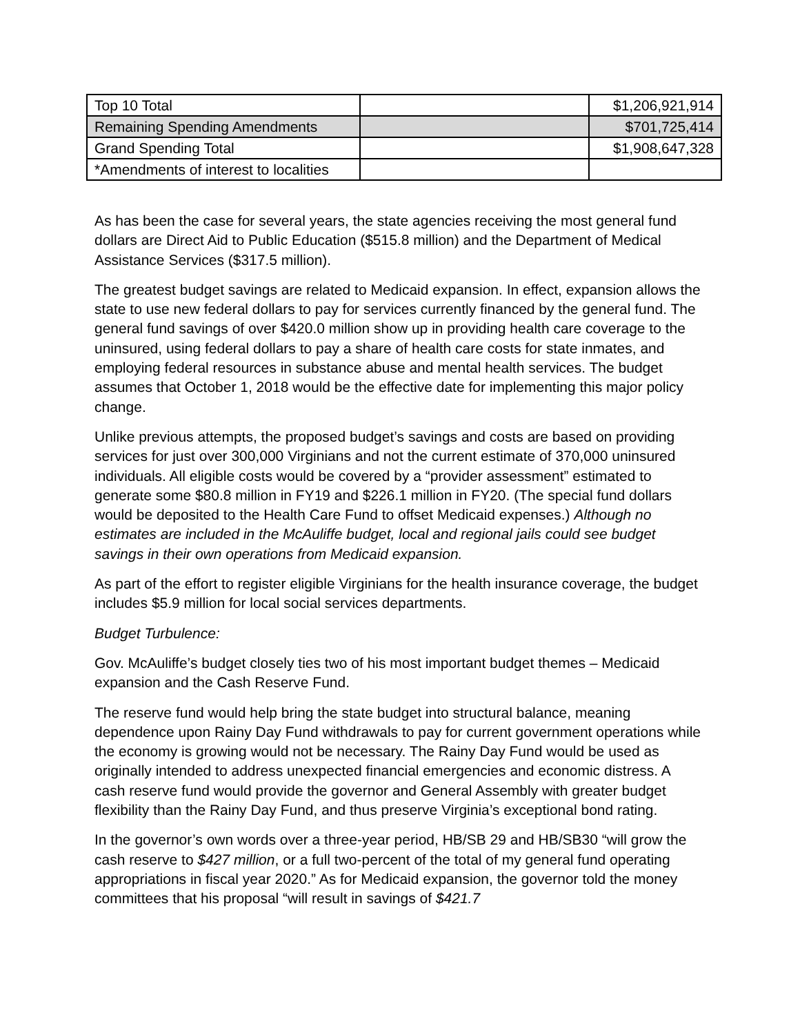| Top 10 Total | | $1,206,921,914 |
| Remaining Spending Amendments | | $701,725,414 |
| Grand Spending Total | | $1,908,647,328 |
| *Amendments of interest to localities | | |
As has been the case for several years, the state agencies receiving the most general fund dollars are Direct Aid to Public Education ($515.8 million) and the Department of Medical Assistance Services ($317.5 million).
The greatest budget savings are related to Medicaid expansion. In effect, expansion allows the state to use new federal dollars to pay for services currently financed by the general fund. The general fund savings of over $420.0 million show up in providing health care coverage to the uninsured, using federal dollars to pay a share of health care costs for state inmates, and employing federal resources in substance abuse and mental health services. The budget assumes that October 1, 2018 would be the effective date for implementing this major policy change.
Unlike previous attempts, the proposed budget’s savings and costs are based on providing services for just over 300,000 Virginians and not the current estimate of 370,000 uninsured individuals. All eligible costs would be covered by a “provider assessment” estimated to generate some $80.8 million in FY19 and $226.1 million in FY20. (The special fund dollars would be deposited to the Health Care Fund to offset Medicaid expenses.) Although no estimates are included in the McAuliffe budget, local and regional jails could see budget savings in their own operations from Medicaid expansion.
As part of the effort to register eligible Virginians for the health insurance coverage, the budget includes $5.9 million for local social services departments.
Budget Turbulence:
Gov. McAuliffe’s budget closely ties two of his most important budget themes – Medicaid expansion and the Cash Reserve Fund.
The reserve fund would help bring the state budget into structural balance, meaning dependence upon Rainy Day Fund withdrawals to pay for current government operations while the economy is growing would not be necessary. The Rainy Day Fund would be used as originally intended to address unexpected financial emergencies and economic distress. A cash reserve fund would provide the governor and General Assembly with greater budget flexibility than the Rainy Day Fund, and thus preserve Virginia’s exceptional bond rating.
In the governor’s own words over a three-year period, HB/SB 29 and HB/SB30 “will grow the cash reserve to $427 million, or a full two-percent of the total of my general fund operating appropriations in fiscal year 2020.” As for Medicaid expansion, the governor told the money committees that his proposal “will result in savings of $421.7